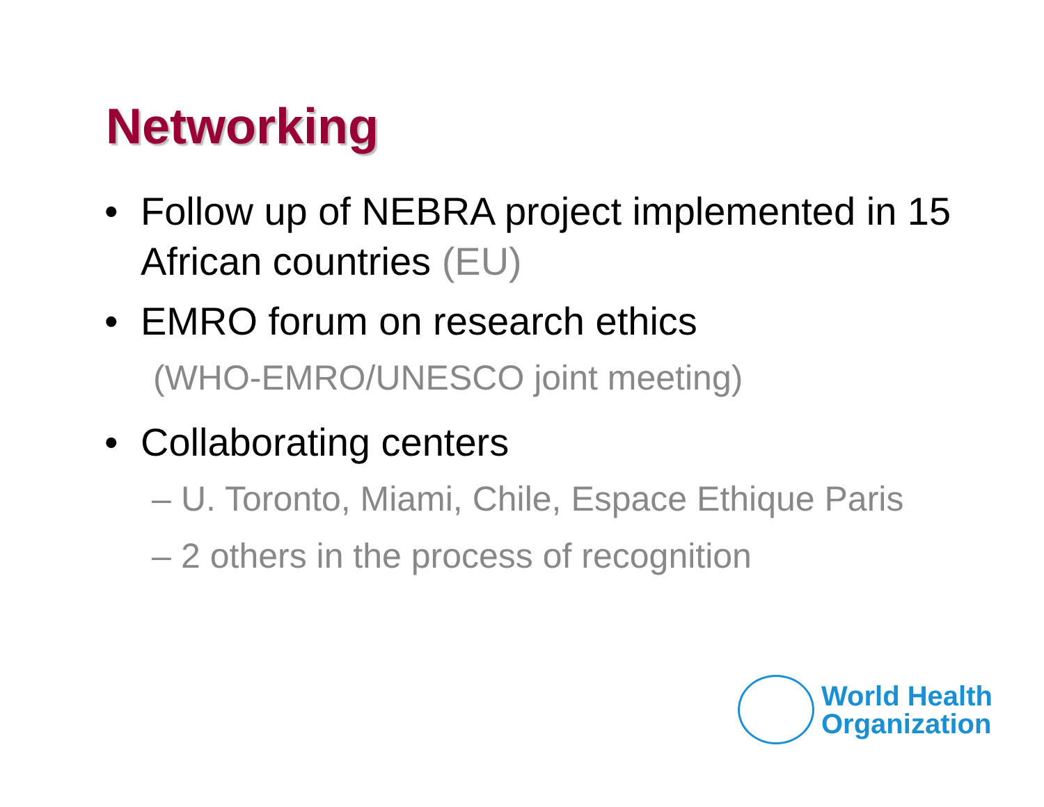Networking
• Follow up of NEBRA project implemented in 15 African countries (EU)
• EMRO forum on research ethics
(WHO-EMRO/UNESCO joint meeting)
• Collaborating centers
– U. Toronto, Miami, Chile, Espace Ethique Paris
– 2 others in the process of recognition
World Health
Organization